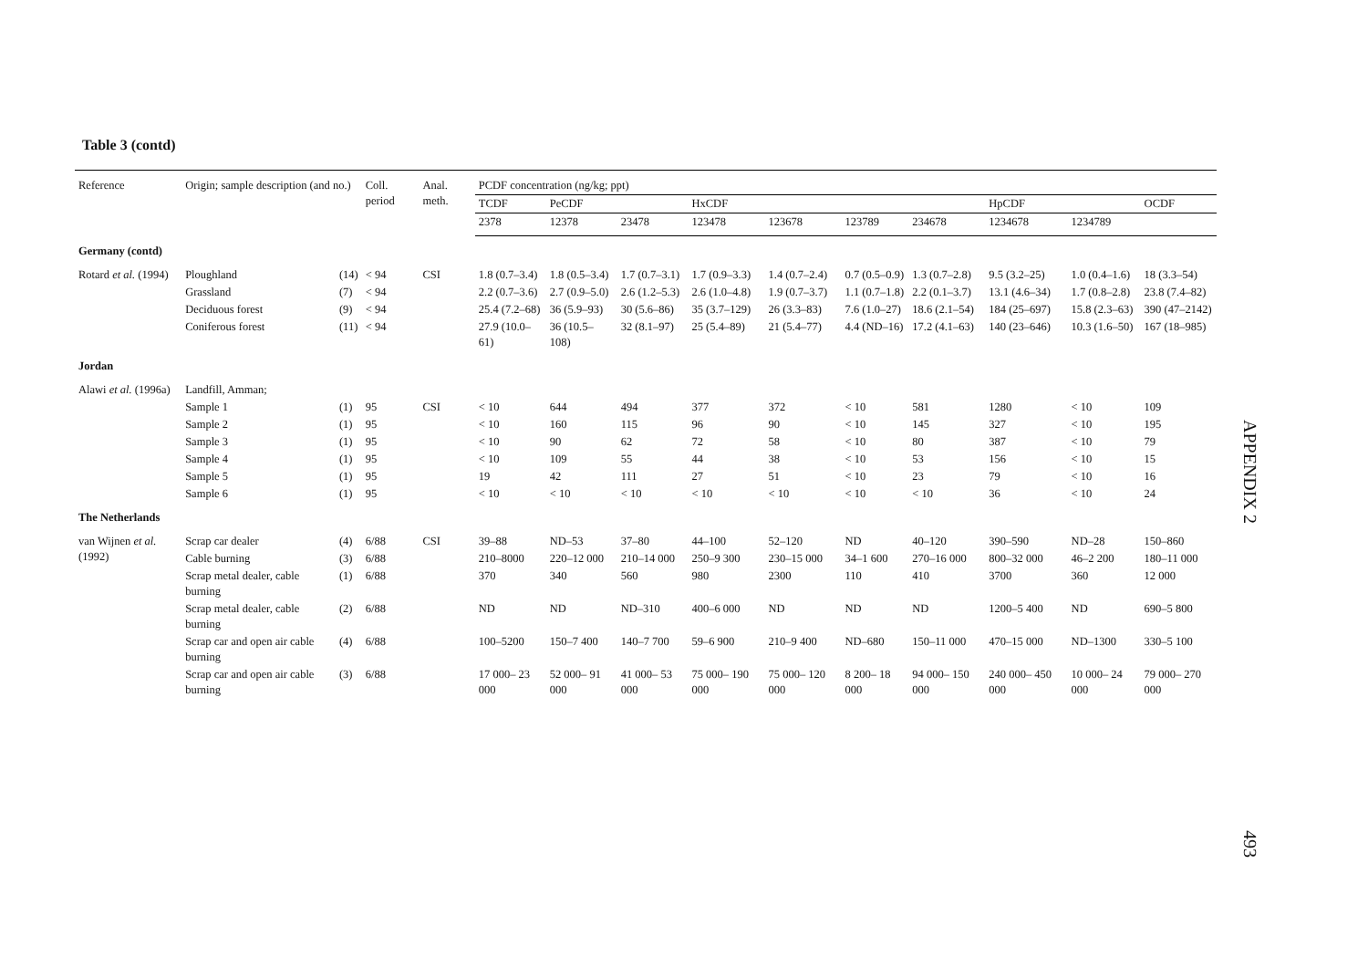Table 3 (contd)
| Reference | Origin; sample description (and no.) | | Coll. period | Anal. meth. | PCDF concentration (ng/kg; ppt) | | | | | | | | | |
| --- | --- | --- | --- | --- | --- | --- | --- | --- | --- | --- | --- | --- | --- | --- |
| | | | | | TCDF | PeCDF | | HxCDF | | | | HpCDF | | OCDF |
| | | | | | 2378 | 12378 | 23478 | 123478 | 123678 | 123789 | 234678 | 1234678 | 1234789 | |
| Germany (contd) | | | | | | | | | | | | | | |
| Rotard et al. (1994) | Ploughland | (14) | < 94 | CSI | 1.8 (0.7–3.4) | 1.8 (0.5–3.4) | 1.7 (0.7–3.1) | 1.7 (0.9–3.3) | 1.4 (0.7–2.4) | 0.7 (0.5–0.9) | 1.3 (0.7–2.8) | 9.5 (3.2–25) | 1.0 (0.4–1.6) | 18 (3.3–54) |
| | Grassland | (7) | < 94 | | 2.2 (0.7–3.6) | 2.7 (0.9–5.0) | 2.6 (1.2–5.3) | 2.6 (1.0–4.8) | 1.9 (0.7–3.7) | 1.1 (0.7–1.8) | 2.2 (0.1–3.7) | 13.1 (4.6–34) | 1.7 (0.8–2.8) | 23.8 (7.4–82) |
| | Deciduous forest | (9) | < 94 | | 25.4 (7.2–68) | 36 (5.9–93) | 30 (5.6–86) | 35 (3.7–129) | 26 (3.3–83) | 7.6 (1.0–27) | 18.6 (2.1–54) | 184 (25–697) | 15.8 (2.3–63) | 390 (47–2142) |
| | Coniferous forest | (11) | < 94 | | 27.9 (10.0–61) | 36 (10.5–108) | 32 (8.1–97) | 25 (5.4–89) | 21 (5.4–77) | 4.4 (ND–16) | 17.2 (4.1–63) | 140 (23–646) | 10.3 (1.6–50) | 167 (18–985) |
| Jordan | | | | | | | | | | | | | | |
| Alawi et al. (1996a) | Landfill, Amman; | | | | | | | | | | | | | |
| | Sample 1 | (1) | 95 | CSI | < 10 | 644 | 494 | 377 | 372 | < 10 | 581 | 1280 | < 10 | 109 |
| | Sample 2 | (1) | 95 | | < 10 | 160 | 115 | 96 | 90 | < 10 | 145 | 327 | < 10 | 195 |
| | Sample 3 | (1) | 95 | | < 10 | 90 | 62 | 72 | 58 | < 10 | 80 | 387 | < 10 | 79 |
| | Sample 4 | (1) | 95 | | < 10 | 109 | 55 | 44 | 38 | < 10 | 53 | 156 | < 10 | 15 |
| | Sample 5 | (1) | 95 | | 19 | 42 | 111 | 27 | 51 | < 10 | 23 | 79 | < 10 | 16 |
| | Sample 6 | (1) | 95 | | < 10 | < 10 | < 10 | < 10 | < 10 | < 10 | < 10 | 36 | < 10 | 24 |
| The Netherlands | | | | | | | | | | | | | | |
| van Wijnen et al. (1992) | Scrap car dealer | (4) | 6/88 | CSI | 39–88 | ND–53 | 37–80 | 44–100 | 52–120 | ND | 40–120 | 390–590 | ND–28 | 150–860 |
| | Cable burning | (3) | 6/88 | | 210–8000 | 220–12 000 | 210–14 000 | 250–9 300 | 230–15 000 | 34–1 600 | 270–16 000 | 800–32 000 | 46–2 200 | 180–11 000 |
| | Scrap metal dealer, cable burning | (1) | 6/88 | | 370 | 340 | 560 | 980 | 2300 | 110 | 410 | 3700 | 360 | 12 000 |
| | Scrap metal dealer, cable burning | (2) | 6/88 | | ND | ND | ND–310 | 400–6 000 | ND | ND | ND | 1200–5 400 | ND | 690–5 800 |
| | Scrap car and open air cable burning | (4) | 6/88 | | 100–5200 | 150–7 400 | 140–7 700 | 59–6 900 | 210–9 400 | ND–680 | 150–11 000 | 470–15 000 | ND–1300 | 330–5 100 |
| | Scrap car and open air cable burning | (3) | 6/88 | | 17 000– 23 000 | 52 000– 91 000 | 41 000– 53 000 | 75 000– 190 000 | 75 000– 120 000 | 8 200– 18 000 | 94 000– 150 000 | 240 000– 450 000 | 10 000– 24 000 | 79 000– 270 000 |
APPENDIX 2
493